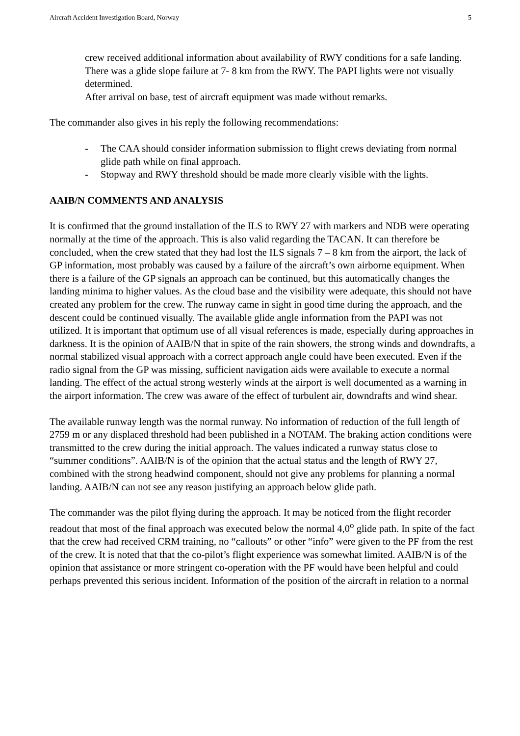Aircraft Accident Investigation Board, Norway 5
crew received additional information about availability of RWY conditions for a safe landing.
There was a glide slope failure at 7- 8 km from the RWY. The PAPI lights were not visually determined.
After arrival on base, test of aircraft equipment was made without remarks.
The commander also gives in his reply the following recommendations:
- The CAA should consider information submission to flight crews deviating from normal glide path while on final approach.
- Stopway and RWY threshold should be made more clearly visible with the lights.
AAIB/N COMMENTS AND ANALYSIS
It is confirmed that the ground installation of the ILS to RWY 27 with markers and NDB were operating normally at the time of the approach. This is also valid regarding the TACAN. It can therefore be concluded, when the crew stated that they had lost the ILS signals 7 – 8 km from the airport, the lack of GP information, most probably was caused by a failure of the aircraft’s own airborne equipment. When there is a failure of the GP signals an approach can be continued, but this automatically changes the landing minima to higher values. As the cloud base and the visibility were adequate, this should not have created any problem for the crew. The runway came in sight in good time during the approach, and the descent could be continued visually. The available glide angle information from the PAPI was not utilized. It is important that optimum use of all visual references is made, especially during approaches in darkness. It is the opinion of AAIB/N that in spite of the rain showers, the strong winds and downdrafts, a normal stabilized visual approach with a correct approach angle could have been executed. Even if the radio signal from the GP was missing, sufficient navigation aids were available to execute a normal landing. The effect of the actual strong westerly winds at the airport is well documented as a warning in the airport information. The crew was aware of the effect of turbulent air, downdrafts and wind shear.
The available runway length was the normal runway. No information of reduction of the full length of 2759 m or any displaced threshold had been published in a NOTAM. The braking action conditions were transmitted to the crew during the initial approach. The values indicated a runway status close to “summer conditions”. AAIB/N is of the opinion that the actual status and the length of RWY 27, combined with the strong headwind component, should not give any problems for planning a normal landing. AAIB/N can not see any reason justifying an approach below glide path.
The commander was the pilot flying during the approach. It may be noticed from the flight recorder readout that most of the final approach was executed below the normal 4,0<sup>o</sup> glide path. In spite of the fact that the crew had received CRM training, no “callouts” or other “info” were given to the PF from the rest of the crew. It is noted that that the co-pilot’s flight experience was somewhat limited. AAIB/N is of the opinion that assistance or more stringent co-operation with the PF would have been helpful and could perhaps prevented this serious incident. Information of the position of the aircraft in relation to a normal